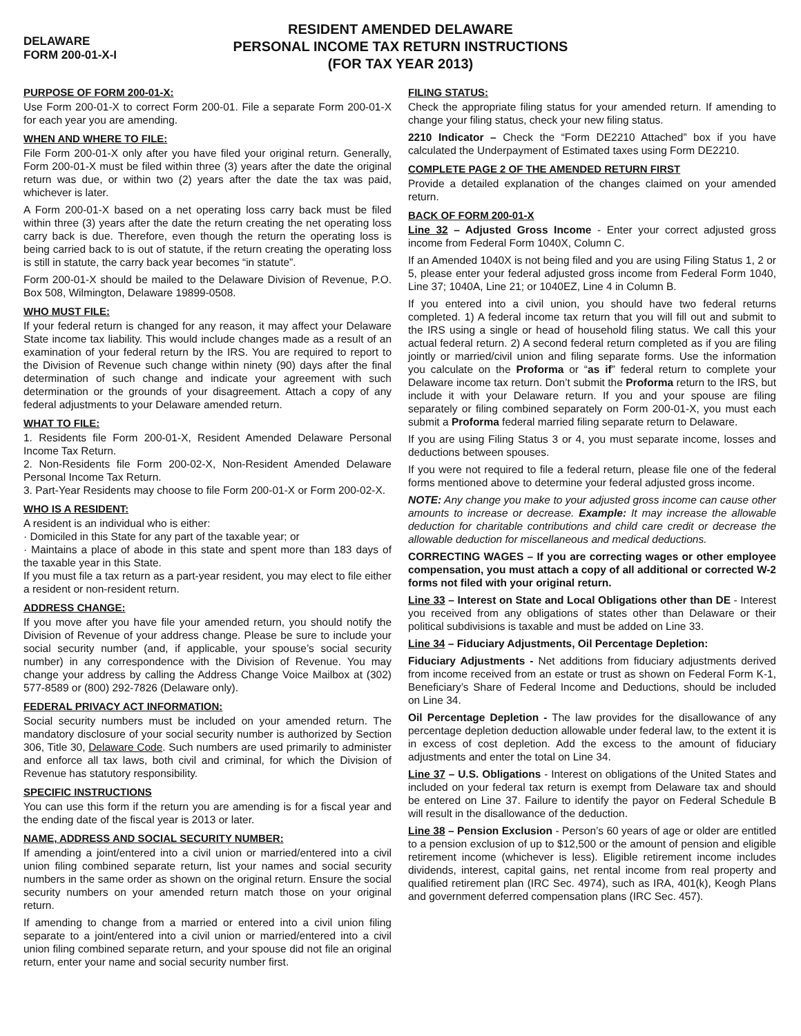DELAWARE
FORM 200-01-X-I
RESIDENT AMENDED DELAWARE
PERSONAL INCOME TAX RETURN INSTRUCTIONS
(FOR TAX YEAR 2013)
PURPOSE OF FORM 200-01-X:
Use Form 200-01-X to correct Form 200-01. File a separate Form 200-01-X for each year you are amending.
WHEN AND WHERE TO FILE:
File Form 200-01-X only after you have filed your original return. Generally, Form 200-01-X must be filed within three (3) years after the date the original return was due, or within two (2) years after the date the tax was paid, whichever is later.
A Form 200-01-X based on a net operating loss carry back must be filed within three (3) years after the date the return creating the net operating loss carry back is due. Therefore, even though the return the operating loss is being carried back to is out of statute, if the return creating the operating loss is still in statute, the carry back year becomes “in statute”.
Form 200-01-X should be mailed to the Delaware Division of Revenue, P.O. Box 508, Wilmington, Delaware 19899-0508.
WHO MUST FILE:
If your federal return is changed for any reason, it may affect your Delaware State income tax liability. This would include changes made as a result of an examination of your federal return by the IRS. You are required to report to the Division of Revenue such change within ninety (90) days after the final determination of such change and indicate your agreement with such determination or the grounds of your disagreement. Attach a copy of any federal adjustments to your Delaware amended return.
WHAT TO FILE:
1. Residents file Form 200-01-X, Resident Amended Delaware Personal Income Tax Return.
2. Non-Residents file Form 200-02-X, Non-Resident Amended Delaware Personal Income Tax Return.
3. Part-Year Residents may choose to file Form 200-01-X or Form 200-02-X.
WHO IS A RESIDENT:
A resident is an individual who is either:
· Domiciled in this State for any part of the taxable year; or
· Maintains a place of abode in this state and spent more than 183 days of the taxable year in this State.
If you must file a tax return as a part-year resident, you may elect to file either a resident or non-resident return.
ADDRESS CHANGE:
If you move after you have file your amended return, you should notify the Division of Revenue of your address change. Please be sure to include your social security number (and, if applicable, your spouse’s social security number) in any correspondence with the Division of Revenue. You may change your address by calling the Address Change Voice Mailbox at (302) 577-8589 or (800) 292-7826 (Delaware only).
FEDERAL PRIVACY ACT INFORMATION:
Social security numbers must be included on your amended return. The mandatory disclosure of your social security number is authorized by Section 306, Title 30, Delaware Code. Such numbers are used primarily to administer and enforce all tax laws, both civil and criminal, for which the Division of Revenue has statutory responsibility.
SPECIFIC INSTRUCTIONS
You can use this form if the return you are amending is for a fiscal year and the ending date of the fiscal year is 2013 or later.
NAME, ADDRESS AND SOCIAL SECURITY NUMBER:
If amending a joint/entered into a civil union or married/entered into a civil union filing combined separate return, list your names and social security numbers in the same order as shown on the original return. Ensure the social security numbers on your amended return match those on your original return.
If amending to change from a married or entered into a civil union filing separate to a joint/entered into a civil union or married/entered into a civil union filing combined separate return, and your spouse did not file an original return, enter your name and social security number first.
FILING STATUS:
Check the appropriate filing status for your amended return. If amending to change your filing status, check your new filing status.
2210 Indicator – Check the “Form DE2210 Attached” box if you have calculated the Underpayment of Estimated taxes using Form DE2210.
COMPLETE PAGE 2 OF THE AMENDED RETURN FIRST
Provide a detailed explanation of the changes claimed on your amended return.
BACK OF FORM 200-01-X
Line 32 – Adjusted Gross Income - Enter your correct adjusted gross income from Federal Form 1040X, Column C.
If an Amended 1040X is not being filed and you are using Filing Status 1, 2 or 5, please enter your federal adjusted gross income from Federal Form 1040, Line 37; 1040A, Line 21; or 1040EZ, Line 4 in Column B.
If you entered into a civil union, you should have two federal returns completed. 1) A federal income tax return that you will fill out and submit to the IRS using a single or head of household filing status. We call this your actual federal return. 2) A second federal return completed as if you are filing jointly or married/civil union and filing separate forms. Use the information you calculate on the Proforma or “as if” federal return to complete your Delaware income tax return. Don’t submit the Proforma return to the IRS, but include it with your Delaware return. If you and your spouse are filing separately or filing combined separately on Form 200-01-X, you must each submit a Proforma federal married filing separate return to Delaware.
If you are using Filing Status 3 or 4, you must separate income, losses and deductions between spouses.
If you were not required to file a federal return, please file one of the federal forms mentioned above to determine your federal adjusted gross income.
NOTE: Any change you make to your adjusted gross income can cause other amounts to increase or decrease. Example: It may increase the allowable deduction for charitable contributions and child care credit or decrease the allowable deduction for miscellaneous and medical deductions.
CORRECTING WAGES – If you are correcting wages or other employee compensation, you must attach a copy of all additional or corrected W-2 forms not filed with your original return.
Line 33 – Interest on State and Local Obligations other than DE - Interest you received from any obligations of states other than Delaware or their political subdivisions is taxable and must be added on Line 33.
Line 34 – Fiduciary Adjustments, Oil Percentage Depletion:
Fiduciary Adjustments - Net additions from fiduciary adjustments derived from income received from an estate or trust as shown on Federal Form K-1, Beneficiary’s Share of Federal Income and Deductions, should be included on Line 34.
Oil Percentage Depletion - The law provides for the disallowance of any percentage depletion deduction allowable under federal law, to the extent it is in excess of cost depletion. Add the excess to the amount of fiduciary adjustments and enter the total on Line 34.
Line 37 – U.S. Obligations - Interest on obligations of the United States and included on your federal tax return is exempt from Delaware tax and should be entered on Line 37. Failure to identify the payor on Federal Schedule B will result in the disallowance of the deduction.
Line 38 – Pension Exclusion - Person’s 60 years of age or older are entitled to a pension exclusion of up to $12,500 or the amount of pension and eligible retirement income (whichever is less). Eligible retirement income includes dividends, interest, capital gains, net rental income from real property and qualified retirement plan (IRC Sec. 4974), such as IRA, 401(k), Keogh Plans and government deferred compensation plans (IRC Sec. 457).